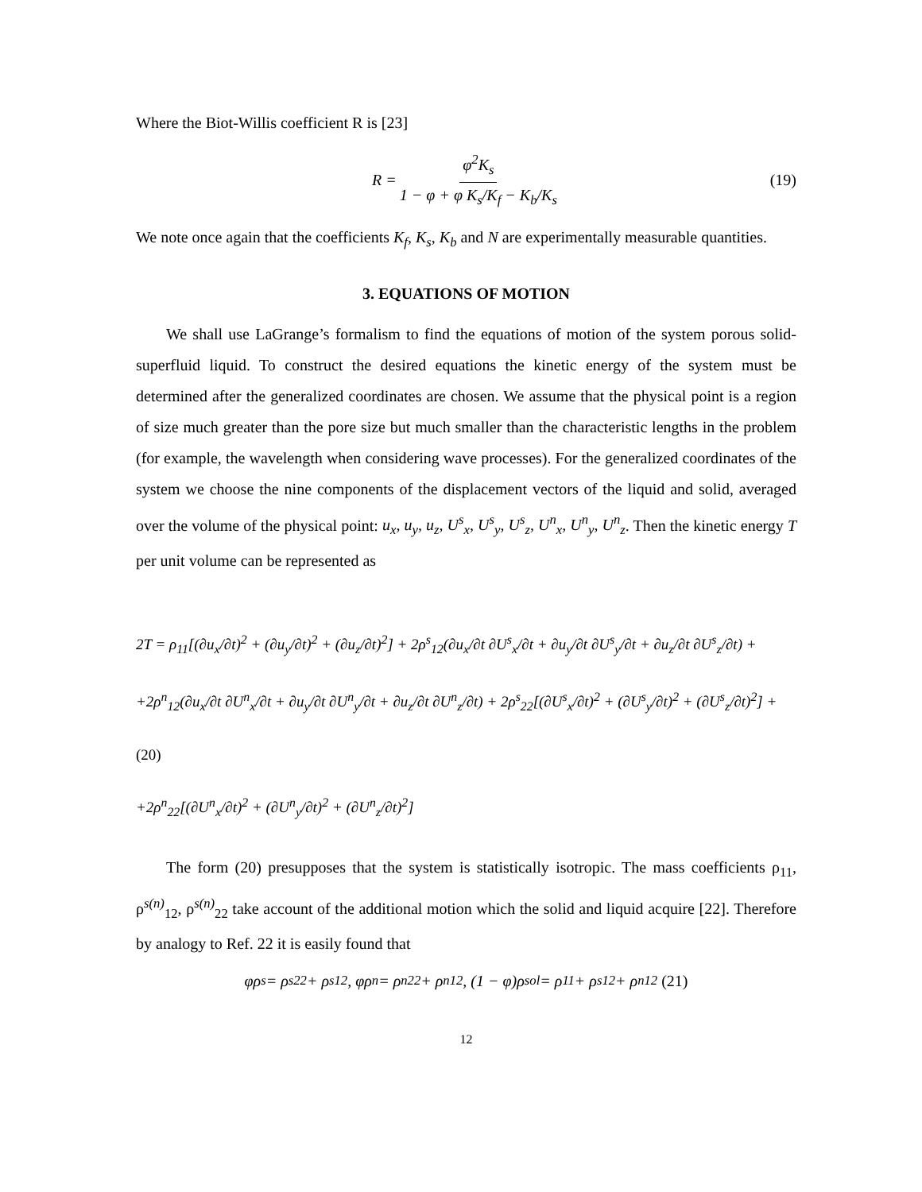Where the Biot-Willis coefficient R is [23]
R = φ<sup>2</sup>K<sub>s</sub> 1 − φ + φ K<sub>s</sub>/K<sub>f</sub> − K<sub>b</sub>/K<sub>s</sub> (19)
We note once again that the coefficients K<sub>f</sub>, K<sub>s</sub>, K<sub>b</sub> and N are experimentally measurable quantities.
3. EQUATIONS OF MOTION
We shall use LaGrange’s formalism to find the equations of motion of the system porous solid-superfluid liquid. To construct the desired equations the kinetic energy of the system must be determined after the generalized coordinates are chosen. We assume that the physical point is a region of size much greater than the pore size but much smaller than the characteristic lengths in the problem (for example, the wavelength when considering wave processes). For the generalized coordinates of the system we choose the nine components of the displacement vectors of the liquid and solid, averaged over the volume of the physical point: u<sub>x</sub>, u<sub>y</sub>, u<sub>z</sub>, U<sup>s</sup><sub>x</sub>, U<sup>s</sup><sub>y</sub>, U<sup>s</sup><sub>z</sub>, U<sup>n</sup><sub>x</sub>, U<sup>n</sup><sub>y</sub>, U<sup>n</sup><sub>z</sub>. Then the kinetic energy T per unit volume can be represented as
2T = ρ<sub>11</sub>[(∂u<sub>x</sub>/∂t)<sup>2</sup> + (∂u<sub>y</sub>/∂t)<sup>2</sup> + (∂u<sub>z</sub>/∂t)<sup>2</sup>] + 2ρ<sup>s</sup><sub>12</sub>(∂u<sub>x</sub>/∂t ∂U<sup>s</sup><sub>x</sub>/∂t + ∂u<sub>y</sub>/∂t ∂U<sup>s</sup><sub>y</sub>/∂t + ∂u<sub>z</sub>/∂t ∂U<sup>s</sup><sub>z</sub>/∂t) +
+2ρ<sup>n</sup><sub>12</sub>(∂u<sub>x</sub>/∂t ∂U<sup>n</sup><sub>x</sub>/∂t + ∂u<sub>y</sub>/∂t ∂U<sup>n</sup><sub>y</sub>/∂t + ∂u<sub>z</sub>/∂t ∂U<sup>n</sup><sub>z</sub>/∂t) + 2ρ<sup>s</sup><sub>22</sub>[(∂U<sup>s</sup><sub>x</sub>/∂t)<sup>2</sup> + (∂U<sup>s</sup><sub>y</sub>/∂t)<sup>2</sup> + (∂U<sup>s</sup><sub>z</sub>/∂t)<sup>2</sup>] + (20)
+2ρ<sup>n</sup><sub>22</sub>[(∂U<sup>n</sup><sub>x</sub>/∂t)<sup>2</sup> + (∂U<sup>n</sup><sub>y</sub>/∂t)<sup>2</sup> + (∂U<sup>n</sup><sub>z</sub>/∂t)<sup>2</sup>]
The form (20) presupposes that the system is statistically isotropic. The mass coefficients ρ<sub>11</sub>, ρ<sup>s(n)</sup><sub>12</sub>, ρ<sup>s(n)</sup><sub>22</sub> take account of the additional motion which the solid and liquid acquire [22]. Therefore by analogy to Ref. 22 it is easily found that
φρ<sup>s</sup> = ρ<sup>s</sup><sub>22</sub> + ρ<sup>s</sup><sub>12</sub>, φρ<sup>n</sup> = ρ<sup>n</sup><sub>22</sub> + ρ<sup>n</sup><sub>12</sub>, (1 − φ)ρ<sub>sol</sub> = ρ<sub>11</sub> + ρ<sup>s</sup><sub>12</sub> + ρ<sup>n</sup><sub>12</sub> (21)
12